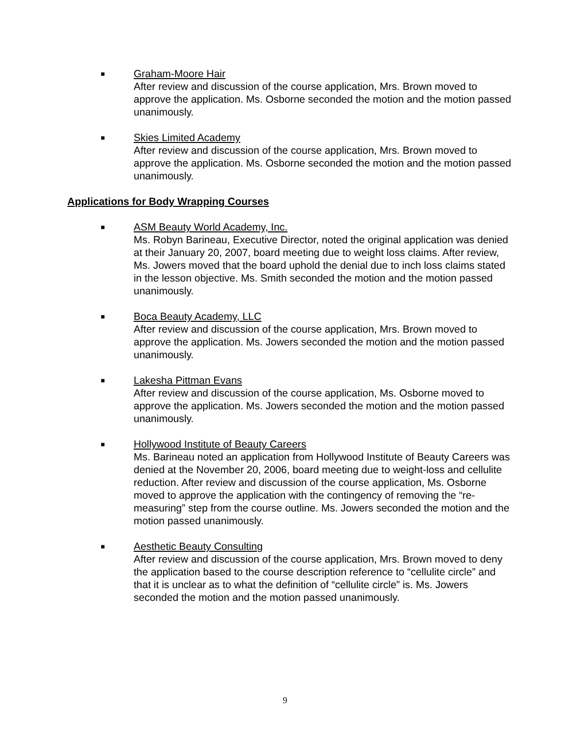■
Graham-Moore Hair
After review and discussion of the course application, Mrs. Brown moved to approve the application. Ms. Osborne seconded the motion and the motion passed unanimously.
■
Skies Limited Academy
After review and discussion of the course application, Mrs. Brown moved to approve the application. Ms. Osborne seconded the motion and the motion passed unanimously.
Applications for Body Wrapping Courses
■
ASM Beauty World Academy, Inc.
Ms. Robyn Barineau, Executive Director, noted the original application was denied at their January 20, 2007, board meeting due to weight loss claims. After review, Ms. Jowers moved that the board uphold the denial due to inch loss claims stated in the lesson objective. Ms. Smith seconded the motion and the motion passed unanimously.
■
Boca Beauty Academy, LLC
After review and discussion of the course application, Mrs. Brown moved to approve the application. Ms. Jowers seconded the motion and the motion passed unanimously.
■
Lakesha Pittman Evans
After review and discussion of the course application, Ms. Osborne moved to approve the application. Ms. Jowers seconded the motion and the motion passed unanimously.
■
Hollywood Institute of Beauty Careers
Ms. Barineau noted an application from Hollywood Institute of Beauty Careers was denied at the November 20, 2006, board meeting due to weight-loss and cellulite reduction. After review and discussion of the course application, Ms. Osborne moved to approve the application with the contingency of removing the “re-measuring” step from the course outline. Ms. Jowers seconded the motion and the motion passed unanimously.
■
Aesthetic Beauty Consulting
After review and discussion of the course application, Mrs. Brown moved to deny the application based to the course description reference to “cellulite circle” and that it is unclear as to what the definition of “cellulite circle” is. Ms. Jowers seconded the motion and the motion passed unanimously.
9